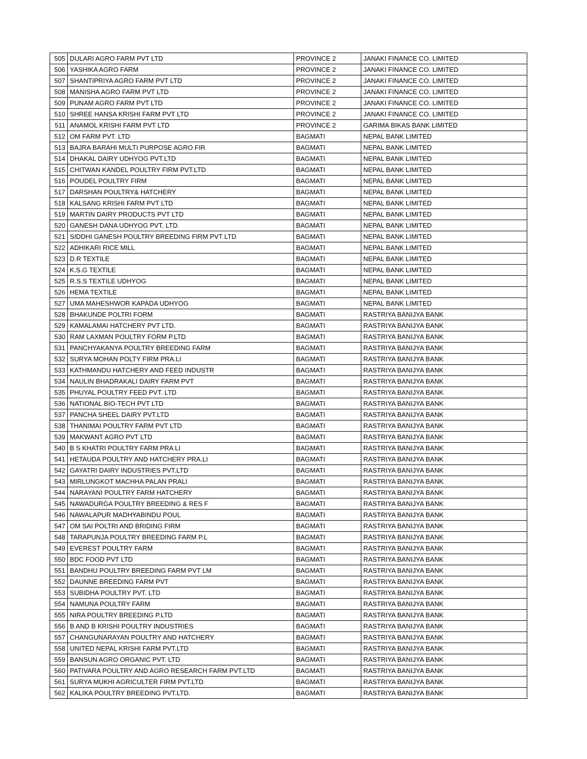| 505 | DULARI AGRO FARM PVT LTD | PROVINCE 2 | JANAKI FINANCE CO. LIMITED |
| 506 | YASHIKA AGRO FARM | PROVINCE 2 | JANAKI FINANCE CO. LIMITED |
| 507 | SHANTIPRIYA AGRO FARM PVT LTD | PROVINCE 2 | JANAKI FINANCE CO. LIMITED |
| 508 | MANISHA AGRO FARM PVT LTD | PROVINCE 2 | JANAKI FINANCE CO. LIMITED |
| 509 | PUNAM AGRO FARM PVT LTD | PROVINCE 2 | JANAKI FINANCE CO. LIMITED |
| 510 | SHREE HANSA KRISHI FARM PVT LTD | PROVINCE 2 | JANAKI FINANCE CO. LIMITED |
| 511 | ANAMOL KRISHI FARM PVT LTD | PROVINCE 2 | GARIMA BIKAS BANK LIMITED |
| 512 | OM FARM PVT. LTD | BAGMATI | NEPAL BANK LIMITED |
| 513 | BAJRA BARAHI MULTI PURPOSE AGRO FIR | BAGMATI | NEPAL BANK LIMITED |
| 514 | DHAKAL DAIRY UDHYOG PVT.LTD | BAGMATI | NEPAL BANK LIMITED |
| 515 | CHITWAN KANDEL POULTRY FIRM PVT.LTD | BAGMATI | NEPAL BANK LIMITED |
| 516 | POUDEL POULTRY FIRM | BAGMATI | NEPAL BANK LIMITED |
| 517 | DARSHAN POULTRY& HATCHERY | BAGMATI | NEPAL BANK LIMITED |
| 518 | KALSANG KRISHI FARM PVT LTD | BAGMATI | NEPAL BANK LIMITED |
| 519 | MARTIN DAIRY PRODUCTS PVT LTD | BAGMATI | NEPAL BANK LIMITED |
| 520 | GANESH DANA UDHYOG PVT. LTD. | BAGMATI | NEPAL BANK LIMITED |
| 521 | SIDDHI GANESH POULTRY BREEDING FIRM PVT LTD | BAGMATI | NEPAL BANK LIMITED |
| 522 | ADHIKARI RICE MILL | BAGMATI | NEPAL BANK LIMITED |
| 523 | D.R TEXTILE | BAGMATI | NEPAL BANK LIMITED |
| 524 | K.S.G TEXTILE | BAGMATI | NEPAL BANK LIMITED |
| 525 | R.S.S TEXTILE UDHYOG | BAGMATI | NEPAL BANK LIMITED |
| 526 | HEMA TEXTILE | BAGMATI | NEPAL BANK LIMITED |
| 527 | UMA MAHESHWOR KAPADA UDHYOG | BAGMATI | NEPAL BANK LIMITED |
| 528 | BHAKUNDE POLTRI FORM | BAGMATI | RASTRIYA BANIJYA BANK |
| 529 | KAMALAMAI HATCHERY PVT LTD. | BAGMATI | RASTRIYA BANIJYA BANK |
| 530 | RAM LAXMAN POULTRY FORM P.LTD | BAGMATI | RASTRIYA BANIJYA BANK |
| 531 | PANCHYAKANYA POULTRY BREEDING FARM | BAGMATI | RASTRIYA BANIJYA BANK |
| 532 | SURYA MOHAN POLTY FIRM PRA.LI | BAGMATI | RASTRIYA BANIJYA BANK |
| 533 | KATHMANDU HATCHERY AND FEED INDUSTR | BAGMATI | RASTRIYA BANIJYA BANK |
| 534 | NAULIN BHADRAKALI DAIRY FARM PVT | BAGMATI | RASTRIYA BANIJYA BANK |
| 535 | PHUYAL POULTRY FEED PVT. LTD | BAGMATI | RASTRIYA BANIJYA BANK |
| 536 | NATIONAL BIO-TECH PVT LTD | BAGMATI | RASTRIYA BANIJYA BANK |
| 537 | PANCHA SHEEL DAIRY PVT.LTD | BAGMATI | RASTRIYA BANIJYA BANK |
| 538 | THANIMAI POULTRY FARM PVT LTD | BAGMATI | RASTRIYA BANIJYA BANK |
| 539 | MAKWANT AGRO PVT LTD | BAGMATI | RASTRIYA BANIJYA BANK |
| 540 | B S KHATRI POULTRY FARM PRA LI | BAGMATI | RASTRIYA BANIJYA BANK |
| 541 | HETAUDA POULTRY AND HATCHERY PRA.LI | BAGMATI | RASTRIYA BANIJYA BANK |
| 542 | GAYATRI DAIRY INDUSTRIES PVT.LTD | BAGMATI | RASTRIYA BANIJYA BANK |
| 543 | MIRLUNGKOT MACHHA PALAN PRALI | BAGMATI | RASTRIYA BANIJYA BANK |
| 544 | NARAYANI POULTRY FARM HATCHERY | BAGMATI | RASTRIYA BANIJYA BANK |
| 545 | NAWADURGA POULTRY BREEDING & RES F | BAGMATI | RASTRIYA BANIJYA BANK |
| 546 | NAWALAPUR MADHYABINDU POUL | BAGMATI | RASTRIYA BANIJYA BANK |
| 547 | OM SAI POLTRI AND BRIDING FIRM | BAGMATI | RASTRIYA BANIJYA BANK |
| 548 | TARAPUNJA POULTRY BREEDING FARM P.L | BAGMATI | RASTRIYA BANIJYA BANK |
| 549 | EVEREST POULTRY FARM | BAGMATI | RASTRIYA BANIJYA BANK |
| 550 | BDC FOOD PVT LTD | BAGMATI | RASTRIYA BANIJYA BANK |
| 551 | BANDHU POULTRY BREEDING FARM PVT LM | BAGMATI | RASTRIYA BANIJYA BANK |
| 552 | DAUNNE BREEDING FARM PVT | BAGMATI | RASTRIYA BANIJYA BANK |
| 553 | SUBIDHA POULTRY PVT. LTD | BAGMATI | RASTRIYA BANIJYA BANK |
| 554 | NAMUNA POULTRY FARM | BAGMATI | RASTRIYA BANIJYA BANK |
| 555 | NIRA POULTRY BREEDING P.LTD | BAGMATI | RASTRIYA BANIJYA BANK |
| 556 | B AND B KRISHI POULTRY INDUSTRIES | BAGMATI | RASTRIYA BANIJYA BANK |
| 557 | CHANGUNARAYAN POULTRY AND HATCHERY | BAGMATI | RASTRIYA BANIJYA BANK |
| 558 | UNITED NEPAL KRISHI FARM PVT.LTD | BAGMATI | RASTRIYA BANIJYA BANK |
| 559 | BANSUN AGRO ORGANIC PVT. LTD | BAGMATI | RASTRIYA BANIJYA BANK |
| 560 | PATIVARA POULTRY AND AGRO RESEARCH FARM PVT.LTD | BAGMATI | RASTRIYA BANIJYA BANK |
| 561 | SURYA MUKHI AGRICULTER FIRM PVT.LTD | BAGMATI | RASTRIYA BANIJYA BANK |
| 562 | KALIKA POULTRY BREEDING PVT.LTD. | BAGMATI | RASTRIYA BANIJYA BANK |